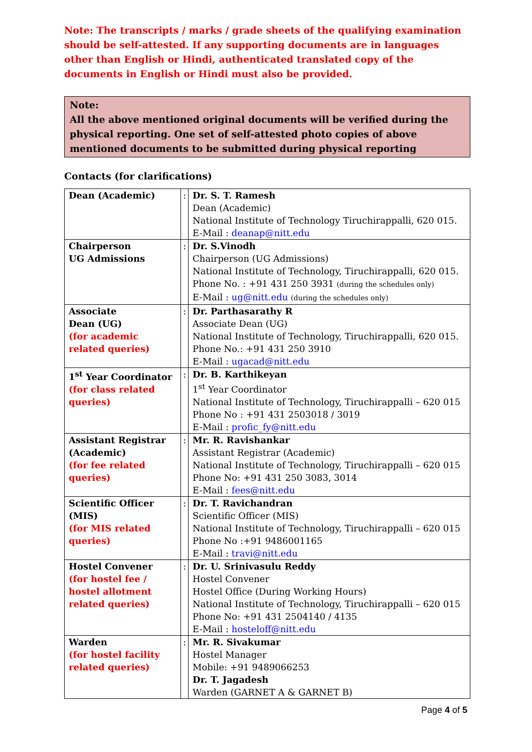Note: The transcripts / marks / grade sheets of the qualifying examination should be self-attested. If any supporting documents are in languages other than English or Hindi, authenticated translated copy of the documents in English or Hindi must also be provided.
Note:
All the above mentioned original documents will be verified during the physical reporting. One set of self-attested photo copies of above mentioned documents to be submitted during physical reporting
Contacts (for clarifications)
| Dean (Academic) | : | Dr. S. T. Ramesh Dean (Academic) National Institute of Technology Tiruchirappalli, 620 015. E-Mail : deanap@nitt.edu |
| Chairperson UG Admissions | : | Dr. S.Vinodh Chairperson (UG Admissions) National Institute of Technology, Tiruchirappalli, 620 015. Phone No. : +91 431 250 3931 (during the schedules only) E-Mail : ug@nitt.edu (during the schedules only) |
| Associate Dean (UG) (for academic related queries) | : | Dr. Parthasarathy R Associate Dean (UG) National Institute of Technology, Tiruchirappalli, 620 015. Phone No.: +91 431 250 3910 E-Mail : ugacad@nitt.edu |
| 1<sup>st</sup> Year Coordinator (for class related queries) | : | Dr. B. Karthikeyan 1<sup>st</sup> Year Coordinator National Institute of Technology, Tiruchirappalli – 620 015 Phone No : +91 431 2503018 / 3019 E-Mail : profic_fy@nitt.edu |
| Assistant Registrar (Academic) (for fee related queries) | : | Mr. R. Ravishankar Assistant Registrar (Academic) National Institute of Technology, Tiruchirappalli – 620 015 Phone No: +91 431 250 3083, 3014 E-Mail : fees@nitt.edu |
| Scientific Officer (MIS) (for MIS related queries) | : | Dr. T. Ravichandran Scientific Officer (MIS) National Institute of Technology, Tiruchirappalli – 620 015 Phone No :+91 9486001165 E-Mail : travi@nitt.edu |
| Hostel Convener (for hostel fee / hostel allotment related queries) | : | Dr. U. Srinivasulu Reddy Hostel Convener Hostel Office (During Working Hours) National Institute of Technology, Tiruchirappalli – 620 015 Phone No: +91 431 2504140 / 4135 E-Mail : hosteloff@nitt.edu |
| Warden (for hostel facility related queries) | : | Mr. R. Sivakumar Hostel Manager Mobile: +91 9489066253 Dr. T. Jagadesh Warden (GARNET A & GARNET B) |
Page 4 of 5